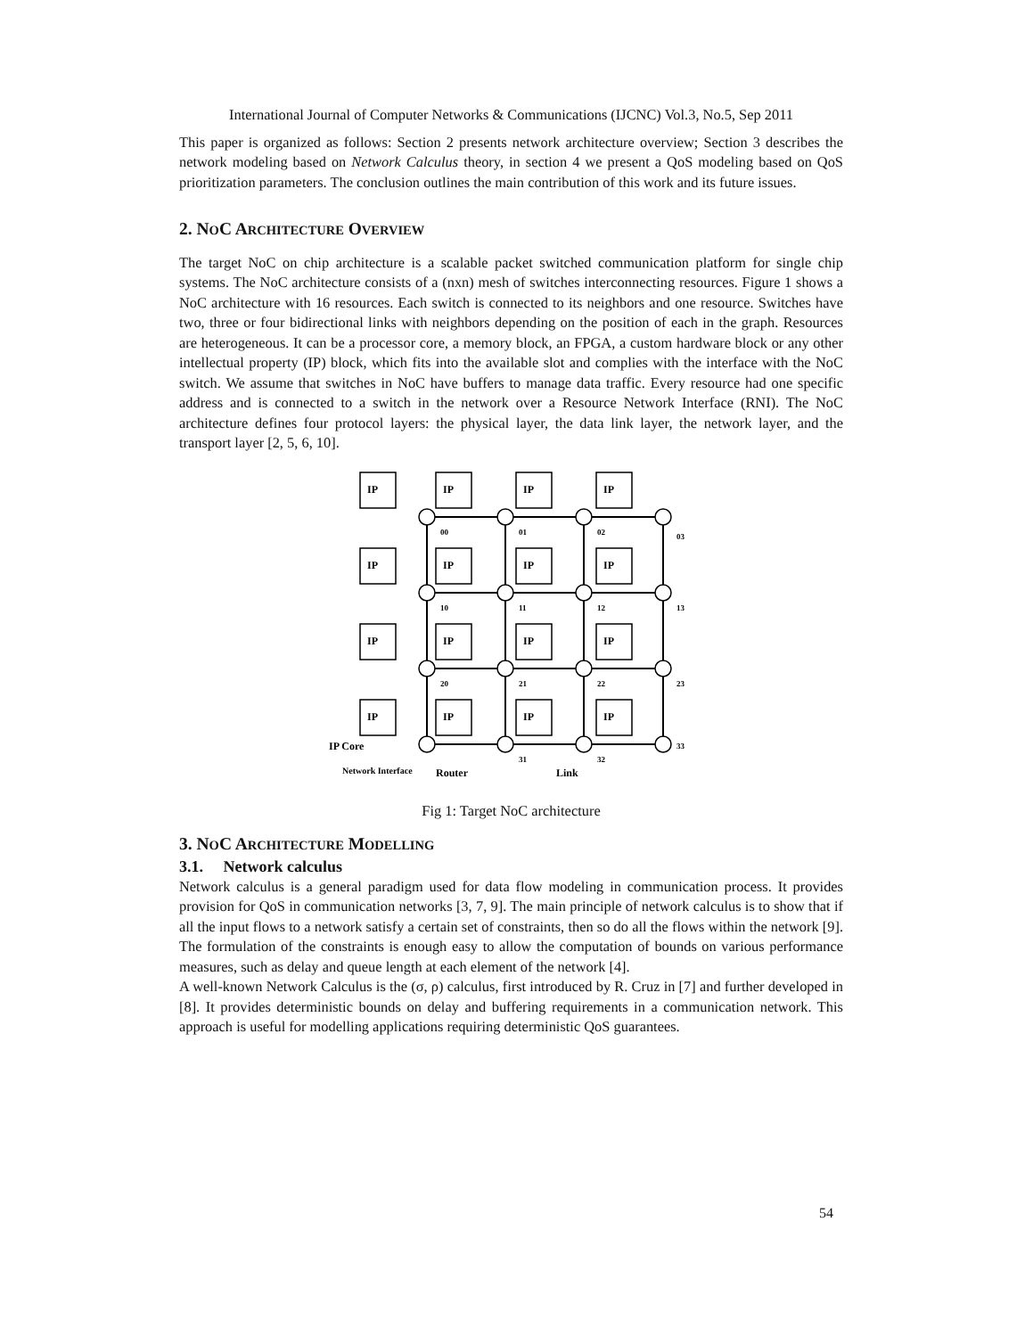International Journal of Computer Networks & Communications (IJCNC) Vol.3, No.5, Sep 2011
This paper is organized as follows: Section 2 presents network architecture overview; Section 3 describes the network modeling based on Network Calculus theory, in section 4 we present a QoS modeling based on QoS prioritization parameters. The conclusion outlines the main contribution of this work and its future issues.
2. NOC ARCHITECTURE OVERVIEW
The target NoC on chip architecture is a scalable packet switched communication platform for single chip systems. The NoC architecture consists of a (nxn) mesh of switches interconnecting resources. Figure 1 shows a NoC architecture with 16 resources. Each switch is connected to its neighbors and one resource. Switches have two, three or four bidirectional links with neighbors depending on the position of each in the graph. Resources are heterogeneous. It can be a processor core, a memory block, an FPGA, a custom hardware block or any other intellectual property (IP) block, which fits into the available slot and complies with the interface with the NoC switch. We assume that switches in NoC have buffers to manage data traffic. Every resource had one specific address and is connected to a switch in the network over a Resource Network Interface (RNI). The NoC architecture defines four protocol layers: the physical layer, the data link layer, the network layer, and the transport layer [2, 5, 6, 10].
IP
IP
IP
IP
IP
IP
IP
IP
IP
IP
IP
IP
IP
IP
IP
IP
00
01
02
03
10
11
12
13
20
21
22
23
31
32
33
IP Core
Network Interface
Router
Link
Fig 1: Target NoC architecture
3. NOC ARCHITECTURE MODELLING
3.1. Network calculus
Network calculus is a general paradigm used for data flow modeling in communication process. It provides provision for QoS in communication networks [3, 7, 9]. The main principle of network calculus is to show that if all the input flows to a network satisfy a certain set of constraints, then so do all the flows within the network [9]. The formulation of the constraints is enough easy to allow the computation of bounds on various performance measures, such as delay and queue length at each element of the network [4].
A well-known Network Calculus is the (σ, ρ) calculus, first introduced by R. Cruz in [7] and further developed in [8]. It provides deterministic bounds on delay and buffering requirements in a communication network. This approach is useful for modelling applications requiring deterministic QoS guarantees.
54